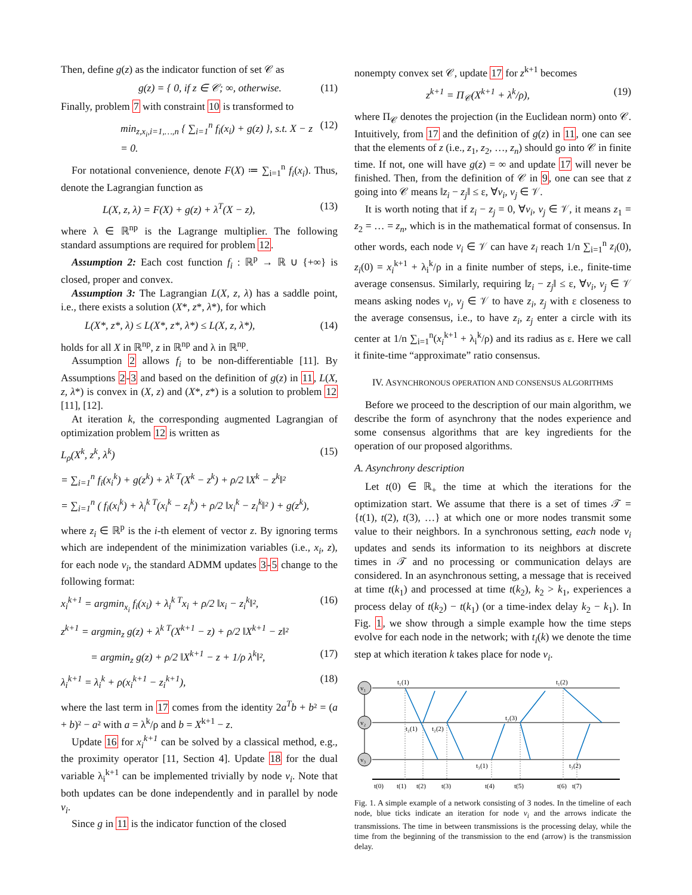Then, define g(z) as the indicator function of set 𝒞 as
g(z) = { 0, if z ∈ 𝒞; ∞, otherwise. (11)
Finally, problem 7 with constraint 10 is transformed to
min<sub>z,x<sub>i</sub>,i=1,…,n</sub> { ∑<sub>i=1</sub><sup>n</sup> f<sub>i</sub>(x<sub>i</sub>) + g(z) }, s.t. X − z = 0. (12)
For notational convenience, denote F(X) ≔ ∑<sub>i=1</sub><sup>n</sup> f<sub>i</sub>(x<sub>i</sub>). Thus, denote the Lagrangian function as
L(X, z, λ) = F(X) + g(z) + λ<sup>T</sup>(X − z), (13)
where λ ∈ ℝ<sup>np</sup> is the Lagrange multiplier. The following standard assumptions are required for problem 12.
Assumption 2: Each cost function f<sub>i</sub> : ℝ<sup>p</sup> → ℝ ∪ {+∞} is closed, proper and convex.
Assumption 3: The Lagrangian L(X, z, λ) has a saddle point, i.e., there exists a solution (X*, z*, λ*), for which
L(X*, z*, λ) ≤ L(X*, z*, λ*) ≤ L(X, z, λ*), (14)
holds for all X in ℝ<sup>np</sup>, z in ℝ<sup>np</sup> and λ in ℝ<sup>np</sup>.
Assumption 2 allows f<sub>i</sub> to be non-differentiable [11]. By Assumptions 2-3 and based on the definition of g(z) in 11, L(X, z, λ*) is convex in (X, z) and (X*, z*) is a solution to problem 12 [11], [12].
At iteration k, the corresponding augmented Lagrangian of optimization problem 12 is written as
L<sub>ρ</sub>(X<sup>k</sup>, z<sup>k</sup>, λ<sup>k</sup>) (15)
= ∑<sub>i=1</sub><sup>n</sup> f<sub>i</sub>(x<sub>i</sub><sup>k</sup>) + g(z<sup>k</sup>) + λ<sup>k T</sup>(X<sup>k</sup> − z<sup>k</sup>) + ρ/2 ‖X<sup>k</sup> − z<sup>k</sup>‖²
= ∑<sub>i=1</sub><sup>n</sup> ( f<sub>i</sub>(x<sub>i</sub><sup>k</sup>) + λ<sub>i</sub><sup>k T</sup>(x<sub>i</sub><sup>k</sup> − z<sub>i</sub><sup>k</sup>) + ρ/2 ‖x<sub>i</sub><sup>k</sup> − z<sub>i</sub><sup>k</sup>‖² ) + g(z<sup>k</sup>),
where z<sub>i</sub> ∈ ℝ<sup>p</sup> is the i-th element of vector z. By ignoring terms which are independent of the minimization variables (i.e., x<sub>i</sub>, z), for each node v<sub>i</sub>, the standard ADMM updates 3-5 change to the following format:
x<sub>i</sub><sup>k+1</sup> = argmin<sub>x<sub>i</sub></sub> f<sub>i</sub>(x<sub>i</sub>) + λ<sub>i</sub><sup>k T</sup>x<sub>i</sub> + ρ/2 ‖x<sub>i</sub> − z<sub>i</sub><sup>k</sup>‖², (16)
z<sup>k+1</sup> = argmin<sub>z</sub> g(z) + λ<sup>k T</sup>(X<sup>k+1</sup> − z) + ρ/2 ‖X<sup>k+1</sup> − z‖²
= argmin<sub>z</sub> g(z) + ρ/2 ‖X<sup>k+1</sup> − z + 1/ρ λ<sup>k</sup>‖², (17)
λ<sub>i</sub><sup>k+1</sup> = λ<sub>i</sub><sup>k</sup> + ρ(x<sub>i</sub><sup>k+1</sup> − z<sub>i</sub><sup>k+1</sup>), (18)
where the last term in 17 comes from the identity 2a<sup>T</sup>b + b² = (a + b)² − a² with a = λ<sup>k</sup>/ρ and b = X<sup>k+1</sup> − z.
Update 16 for x<sub>i</sub><sup>k+1</sup> can be solved by a classical method, e.g., the proximity operator [11, Section 4]. Update 18 for the dual variable λ<sub>i</sub><sup>k+1</sup> can be implemented trivially by node v<sub>i</sub>. Note that both updates can be done independently and in parallel by node v<sub>i</sub>.
Since g in 11 is the indicator function of the closed
nonempty convex set 𝒞, update 17 for z<sup>k+1</sup> becomes
z<sup>k+1</sup> = Π<sub>𝒞</sub>(X<sup>k+1</sup> + λ<sup>k</sup>/ρ), (19)
where Π<sub>𝒞</sub> denotes the projection (in the Euclidean norm) onto 𝒞. Intuitively, from 17 and the definition of g(z) in 11, one can see that the elements of z (i.e., z<sub>1</sub>, z<sub>2</sub>, …, z<sub>n</sub>) should go into 𝒞 in finite time. If not, one will have g(z) = ∞ and update 17 will never be finished. Then, from the definition of 𝒞 in 9, one can see that z going into 𝒞 means ‖z<sub>i</sub> − z<sub>j</sub>‖ ≤ ε, ∀v<sub>i</sub>, v<sub>j</sub> ∈ 𝒱.
It is worth noting that if z<sub>i</sub> − z<sub>j</sub> = 0, ∀v<sub>i</sub>, v<sub>j</sub> ∈ 𝒱, it means z<sub>1</sub> = z<sub>2</sub> = … = z<sub>n</sub>, which is in the mathematical format of consensus. In other words, each node v<sub>i</sub> ∈ 𝒱 can have z<sub>i</sub> reach 1/n ∑<sub>i=1</sub><sup>n</sup> z<sub>i</sub>(0), z<sub>i</sub>(0) = x<sub>i</sub><sup>k+1</sup> + λ<sub>i</sub><sup>k</sup>/ρ in a finite number of steps, i.e., finite-time average consensus. Similarly, requiring ‖z<sub>i</sub> − z<sub>j</sub>‖ ≤ ε, ∀v<sub>i</sub>, v<sub>j</sub> ∈ 𝒱 means asking nodes v<sub>i</sub>, v<sub>j</sub> ∈ 𝒱 to have z<sub>i</sub>, z<sub>j</sub> with ε closeness to the average consensus, i.e., to have z<sub>i</sub>, z<sub>j</sub> enter a circle with its center at 1/n ∑<sub>i=1</sub><sup>n</sup>(x<sub>i</sub><sup>k+1</sup> + λ<sub>i</sub><sup>k</sup>/ρ) and its radius as ε. Here we call it finite-time “approximate” ratio consensus.
IV. ASYNCHRONOUS OPERATION AND CONSENSUS ALGORITHMS
Before we proceed to the description of our main algorithm, we describe the form of asynchrony that the nodes experience and some consensus algorithms that are key ingredients for the operation of our proposed algorithms.
A. Asynchrony description
Let t(0) ∈ ℝ<sub>+</sub> the time at which the iterations for the optimization start. We assume that there is a set of times 𝒯 = {t(1), t(2), t(3), …} at which one or more nodes transmit some value to their neighbors. In a synchronous setting, each node v<sub>i</sub> updates and sends its information to its neighbors at discrete times in 𝒯 and no processing or communication delays are considered. In an asynchronous setting, a message that is received at time t(k<sub>1</sub>) and processed at time t(k<sub>2</sub>), k<sub>2</sub> > k<sub>1</sub>, experiences a process delay of t(k<sub>2</sub>) − t(k<sub>1</sub>) (or a time-index delay k<sub>2</sub> − k<sub>1</sub>). In Fig. 1, we show through a simple example how the time steps evolve for each node in the network; with t<sub>i</sub>(k) we denote the time step at which iteration k takes place for node v<sub>i</sub>.
v₁
v₂
v₃
t₁(1)
t₁(2)
t₂(1)
t₂(2)
t₂(3)
t₃(1)
t₃(2)
t(0)
t(1)
t(2)
t(3)
t(4)
t(5)
t(6)
t(7)
Fig. 1. A simple example of a network consisting of 3 nodes. In the timeline of each node, blue ticks indicate an iteration for node v<sub>i</sub> and the arrows indicate the transmissions. The time in between transmissions is the processing delay, while the time from the beginning of the transmission to the end (arrow) is the transmission delay.